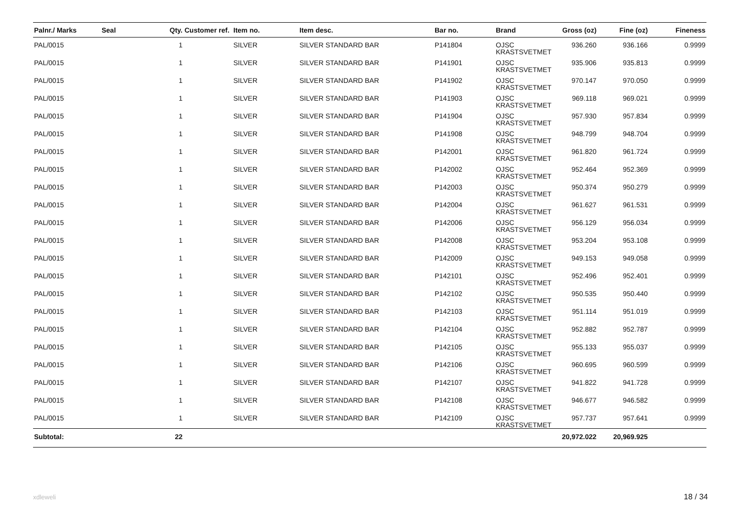| Palnr./ Marks | Seal | Qty. | Customer ref. | Item no. | Item desc. | Bar no. | Brand | Gross (oz) | Fine (oz) | Fineness |
| --- | --- | --- | --- | --- | --- | --- | --- | --- | --- | --- |
| PAL/0015 | | 1 | | SILVER | SILVER STANDARD BAR | P141804 | OJSC KRASTSVETMET | 936.260 | 936.166 | 0.9999 |
| PAL/0015 | | 1 | | SILVER | SILVER STANDARD BAR | P141901 | OJSC KRASTSVETMET | 935.906 | 935.813 | 0.9999 |
| PAL/0015 | | 1 | | SILVER | SILVER STANDARD BAR | P141902 | OJSC KRASTSVETMET | 970.147 | 970.050 | 0.9999 |
| PAL/0015 | | 1 | | SILVER | SILVER STANDARD BAR | P141903 | OJSC KRASTSVETMET | 969.118 | 969.021 | 0.9999 |
| PAL/0015 | | 1 | | SILVER | SILVER STANDARD BAR | P141904 | OJSC KRASTSVETMET | 957.930 | 957.834 | 0.9999 |
| PAL/0015 | | 1 | | SILVER | SILVER STANDARD BAR | P141908 | OJSC KRASTSVETMET | 948.799 | 948.704 | 0.9999 |
| PAL/0015 | | 1 | | SILVER | SILVER STANDARD BAR | P142001 | OJSC KRASTSVETMET | 961.820 | 961.724 | 0.9999 |
| PAL/0015 | | 1 | | SILVER | SILVER STANDARD BAR | P142002 | OJSC KRASTSVETMET | 952.464 | 952.369 | 0.9999 |
| PAL/0015 | | 1 | | SILVER | SILVER STANDARD BAR | P142003 | OJSC KRASTSVETMET | 950.374 | 950.279 | 0.9999 |
| PAL/0015 | | 1 | | SILVER | SILVER STANDARD BAR | P142004 | OJSC KRASTSVETMET | 961.627 | 961.531 | 0.9999 |
| PAL/0015 | | 1 | | SILVER | SILVER STANDARD BAR | P142006 | OJSC KRASTSVETMET | 956.129 | 956.034 | 0.9999 |
| PAL/0015 | | 1 | | SILVER | SILVER STANDARD BAR | P142008 | OJSC KRASTSVETMET | 953.204 | 953.108 | 0.9999 |
| PAL/0015 | | 1 | | SILVER | SILVER STANDARD BAR | P142009 | OJSC KRASTSVETMET | 949.153 | 949.058 | 0.9999 |
| PAL/0015 | | 1 | | SILVER | SILVER STANDARD BAR | P142101 | OJSC KRASTSVETMET | 952.496 | 952.401 | 0.9999 |
| PAL/0015 | | 1 | | SILVER | SILVER STANDARD BAR | P142102 | OJSC KRASTSVETMET | 950.535 | 950.440 | 0.9999 |
| PAL/0015 | | 1 | | SILVER | SILVER STANDARD BAR | P142103 | OJSC KRASTSVETMET | 951.114 | 951.019 | 0.9999 |
| PAL/0015 | | 1 | | SILVER | SILVER STANDARD BAR | P142104 | OJSC KRASTSVETMET | 952.882 | 952.787 | 0.9999 |
| PAL/0015 | | 1 | | SILVER | SILVER STANDARD BAR | P142105 | OJSC KRASTSVETMET | 955.133 | 955.037 | 0.9999 |
| PAL/0015 | | 1 | | SILVER | SILVER STANDARD BAR | P142106 | OJSC KRASTSVETMET | 960.695 | 960.599 | 0.9999 |
| PAL/0015 | | 1 | | SILVER | SILVER STANDARD BAR | P142107 | OJSC KRASTSVETMET | 941.822 | 941.728 | 0.9999 |
| PAL/0015 | | 1 | | SILVER | SILVER STANDARD BAR | P142108 | OJSC KRASTSVETMET | 946.677 | 946.582 | 0.9999 |
| PAL/0015 | | 1 | | SILVER | SILVER STANDARD BAR | P142109 | OJSC KRASTSVETMET | 957.737 | 957.641 | 0.9999 |
| Subtotal: | | 22 | | | | | | 20,972.022 | 20,969.925 | |
xdleweli 18 / 34